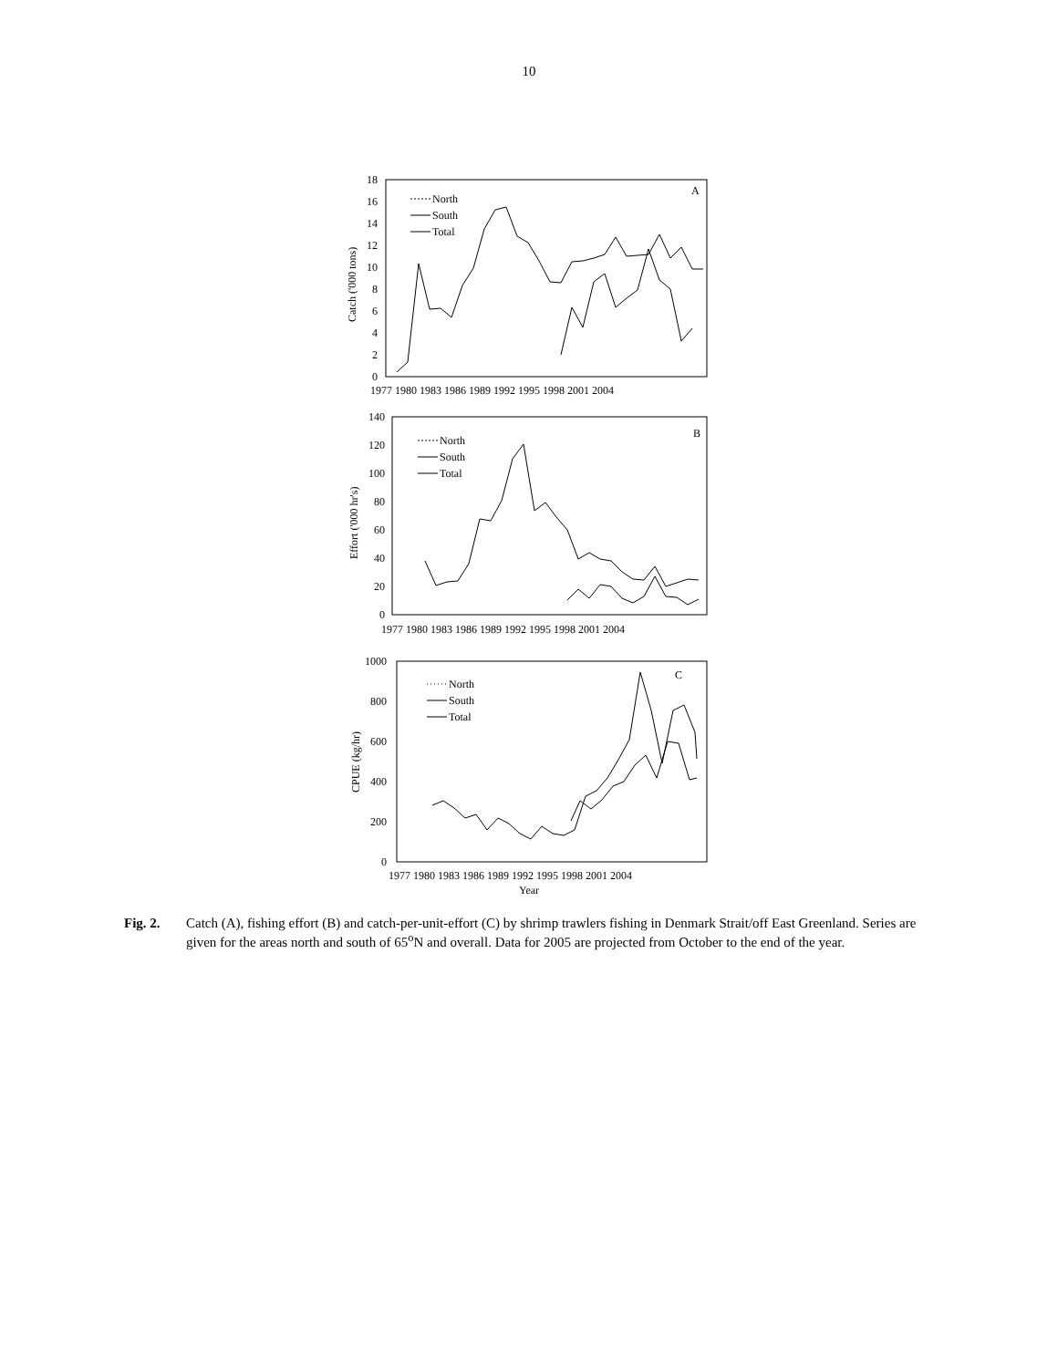10
North
South
Total
A
North
South
Total
B
North
South
Total
C
18
16
14
12
10
8
6
4
2
0
1977 1980 1983 1986 1989 1992 1995 1998 2001 2004
140
120
100
80
60
40
20
0
1977 1980 1983 1986 1989 1992 1995 1998 2001 2004
1000
800
600
400
200
0
1977 1980 1983 1986 1989 1992 1995 1998 2001 2004
Catch ('000 tons)
Effort ('000 hr's)
CPUE (kg/hr)
Year
Fig. 2. Catch (A), fishing effort (B) and catch-per-unit-effort (C) by shrimp trawlers fishing in Denmark Strait/off East Greenland. Series are given for the areas north and south of 65<sup>o</sup>N and overall. Data for 2005 are projected from October to the end of the year.